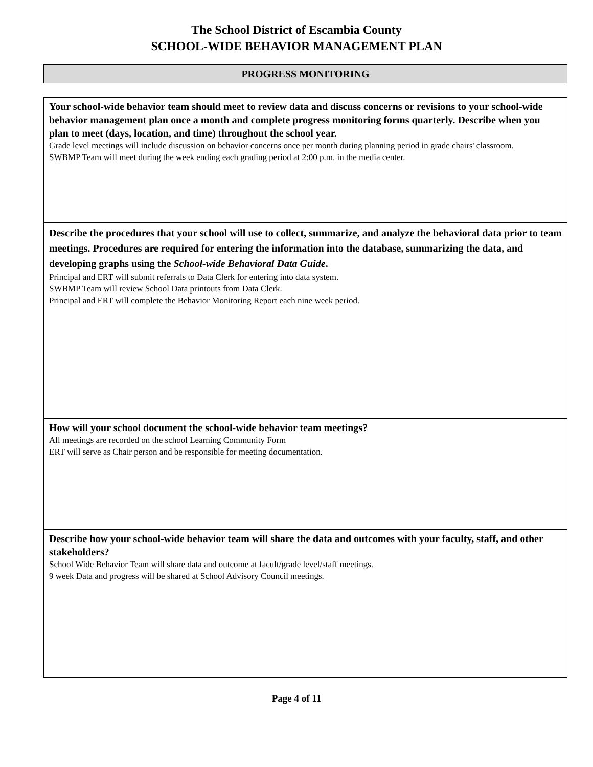The School District of Escambia County
SCHOOL-WIDE BEHAVIOR MANAGEMENT PLAN
PROGRESS MONITORING
| Your school-wide behavior team should meet to review data and discuss concerns or revisions to your school-wide behavior management plan once a month and complete progress monitoring forms quarterly. Describe when you plan to meet (days, location, and time) throughout the school year. Grade level meetings will include discussion on behavior concerns once per month during planning period in grade chairs' classroom. SWBMP Team will meet during the week ending each grading period at 2:00 p.m. in the media center. |
| Describe the procedures that your school will use to collect, summarize, and analyze the behavioral data prior to team meetings. Procedures are required for entering the information into the database, summarizing the data, and developing graphs using the School-wide Behavioral Data Guide . Principal and ERT will submit referrals to Data Clerk for entering into data system. SWBMP Team will review School Data printouts from Data Clerk. Principal and ERT will complete the Behavior Monitoring Report each nine week period. |
| How will your school document the school-wide behavior team meetings? All meetings are recorded on the school Learning Community Form ERT will serve as Chair person and be responsible for meeting documentation. |
| Describe how your school-wide behavior team will share the data and outcomes with your faculty, staff, and other stakeholders? School Wide Behavior Team will share data and outcome at facult/grade level/staff meetings. 9 week Data and progress will be shared at School Advisory Council meetings. |
Page 4 of 11